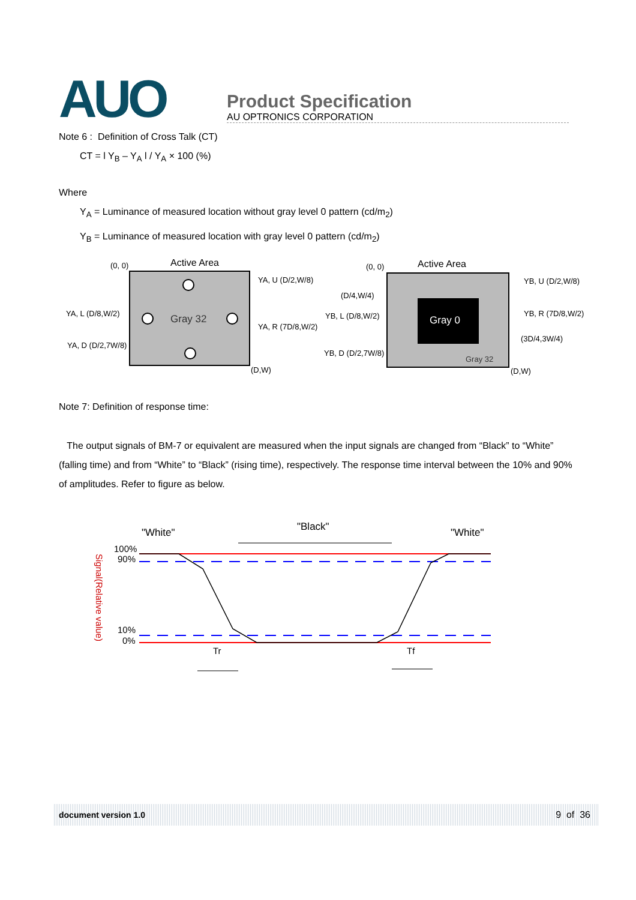AUO
Product Specification
AU OPTRONICS CORPORATION
Note 6 : Definition of Cross Talk (CT)
CT = l Y<sub>B</sub> – Y<sub>A</sub> l / Y<sub>A</sub> × 100 (%)
Where
Y<sub>A</sub> = Luminance of measured location without gray level 0 pattern (cd/m<sub>2</sub>)
Y<sub>B</sub> = Luminance of measured location with gray level 0 pattern (cd/m<sub>2</sub>)
(0, 0)
Active Area
Gray 32
YA, U (D/2,W/8)
YA, L (D/8,W/2)
YA, R (7D/8,W/2)
YA, D (D/2,7W/8)
(D,W)
(0, 0)
Active Area
Gray 0
Gray 32
(D/4,W/4)
YB, L (D/8,W/2)
YB, D (D/2,7W/8)
YB, U (D/2,W/8)
YB, R (7D/8,W/2)
(3D/4,3W/4)
(D,W)
Note 7: Definition of response time:
The output signals of BM-7 or equivalent are measured when the input signals are changed from “Black” to “White” (falling time) and from “White” to “Black” (rising time), respectively. The response time interval between the 10% and 90% of amplitudes. Refer to figure as below.
"White"
"Black"
"White"
100%
90%
10%
0%
Signal(Relative value)
Tr
Tf
document version 1.0 9 of 36